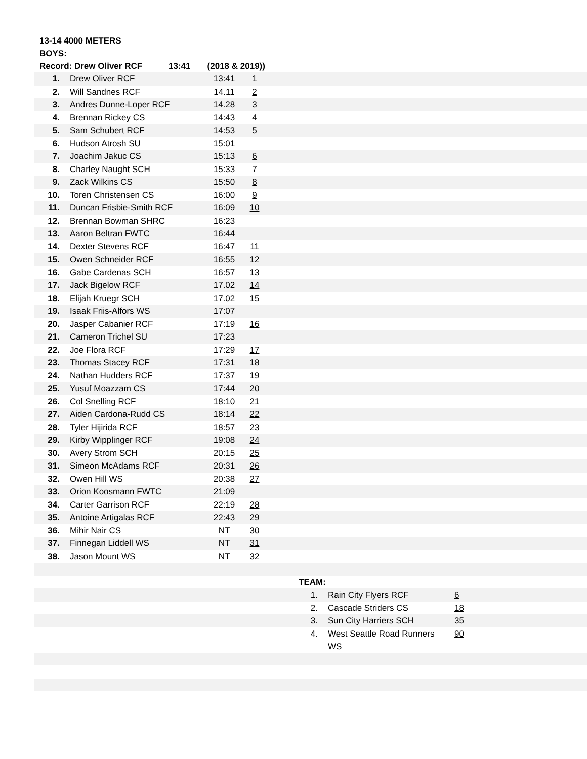13-14 4000 METERS
BOYS:
Record: Drew Oliver RCF 13:41 (2018 & 2019))
| 1. | Drew Oliver RCF | 13:41 | 1 | |
| 2. | Will Sandnes RCF | 14.11 | 2 | |
| 3. | Andres Dunne-Loper RCF | 14.28 | 3 | |
| 4. | Brennan Rickey CS | 14:43 | 4 | |
| 5. | Sam Schubert RCF | 14:53 | 5 | |
| 6. | Hudson Atrosh SU | 15:01 | | |
| 7. | Joachim Jakuc CS | 15:13 | 6 | |
| 8. | Charley Naught SCH | 15:33 | 7 | |
| 9. | Zack Wilkins CS | 15:50 | 8 | |
| 10. | Toren Christensen CS | 16:00 | 9 | |
| 11. | Duncan Frisbie-Smith RCF | 16:09 | 10 | |
| 12. | Brennan Bowman SHRC | 16:23 | | |
| 13. | Aaron Beltran FWTC | 16:44 | | |
| 14. | Dexter Stevens RCF | 16:47 | 11 | |
| 15. | Owen Schneider RCF | 16:55 | 12 | |
| 16. | Gabe Cardenas SCH | 16:57 | 13 | |
| 17. | Jack Bigelow RCF | 17.02 | 14 | |
| 18. | Elijah Kruegr SCH | 17.02 | 15 | |
| 19. | Isaak Friis-Alfors WS | 17:07 | | |
| 20. | Jasper Cabanier RCF | 17:19 | 16 | |
| 21. | Cameron Trichel SU | 17:23 | | |
| 22. | Joe Flora RCF | 17:29 | 17 | |
| 23. | Thomas Stacey RCF | 17:31 | 18 | |
| 24. | Nathan Hudders RCF | 17:37 | 19 | |
| 25. | Yusuf Moazzam CS | 17:44 | 20 | |
| 26. | Col Snelling RCF | 18:10 | 21 | |
| 27. | Aiden Cardona-Rudd CS | 18:14 | 22 | |
| 28. | Tyler Hijirida RCF | 18:57 | 23 | |
| 29. | Kirby Wipplinger RCF | 19:08 | 24 | |
| 30. | Avery Strom SCH | 20:15 | 25 | |
| 31. | Simeon McAdams RCF | 20:31 | 26 | |
| 32. | Owen Hill WS | 20:38 | 27 | |
| 33. | Orion Koosmann FWTC | 21:09 | | |
| 34. | Carter Garrison RCF | 22:19 | 28 | |
| 35. | Antoine Artigalas RCF | 22:43 | 29 | |
| 36. | Mihir Nair CS | NT | 30 | |
| 37. | Finnegan Liddell WS | NT | 31 | |
| 38. | Jason Mount WS | NT | 32 | |
| | TEAM: | | | |
| | 1. | Rain City Flyers RCF | 6 | |
| | 2. | Cascade Striders CS | 18 | |
| | 3. | Sun City Harriers SCH | 35 | |
| | 4. | West Seattle Road Runners WS | 90 | |